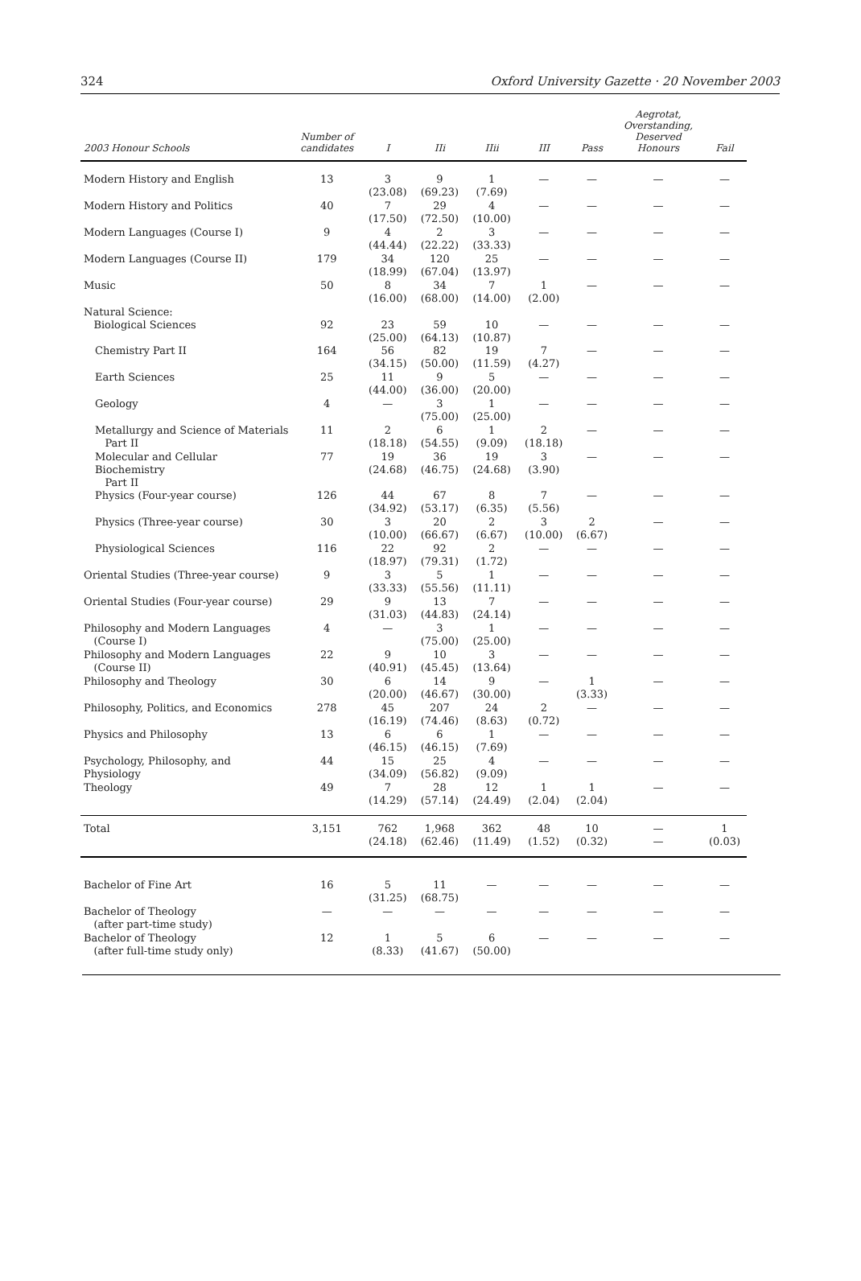324 Oxford University Gazette · 20 November 2003
| 2003 Honour Schools | Number of candidates | I | IIi | IIii | III | Pass | Aegrotat, Overstanding, Deserved Honours | Fail |
| --- | --- | --- | --- | --- | --- | --- | --- | --- |
| Modern History and English | 13 | 3 (23.08) | 9 (69.23) | 1 (7.69) | — | — | — | — |
| Modern History and Politics | 40 | 7 (17.50) | 29 (72.50) | 4 (10.00) | — | — | — | — |
| Modern Languages (Course I) | 9 | 4 (44.44) | 2 (22.22) | 3 (33.33) | — | — | — | — |
| Modern Languages (Course II) | 179 | 34 (18.99) | 120 (67.04) | 25 (13.97) | — | — | — | — |
| Music | 50 | 8 (16.00) | 34 (68.00) | 7 (14.00) | 1 (2.00) | — | — | — |
| Natural Science: Biological Sciences | 92 | 23 (25.00) | 59 (64.13) | 10 (10.87) | — | — | — | — |
| Chemistry Part II | 164 | 56 (34.15) | 82 (50.00) | 19 (11.59) | 7 (4.27) | — | — | — |
| Earth Sciences | 25 | 11 (44.00) | 9 (36.00) | 5 (20.00) | — | — | — | — |
| Geology | 4 | — | 3 (75.00) | 1 (25.00) | — | — | — | — |
| Metallurgy and Science of Materials Part II | 11 | 2 (18.18) | 6 (54.55) | 1 (9.09) | 2 (18.18) | — | — | — |
| Molecular and Cellular Biochemistry Part II | 77 | 19 (24.68) | 36 (46.75) | 19 (24.68) | 3 (3.90) | — | — | — |
| Physics (Four-year course) | 126 | 44 (34.92) | 67 (53.17) | 8 (6.35) | 7 (5.56) | — | — | — |
| Physics (Three-year course) | 30 | 3 (10.00) | 20 (66.67) | 2 (6.67) | 3 (10.00) | 2 (6.67) | — | — |
| Physiological Sciences | 116 | 22 (18.97) | 92 (79.31) | 2 (1.72) | — | — | — | — |
| Oriental Studies (Three-year course) | 9 | 3 (33.33) | 5 (55.56) | 1 (11.11) | — | — | — | — |
| Oriental Studies (Four-year course) | 29 | 9 (31.03) | 13 (44.83) | 7 (24.14) | — | — | — | — |
| Philosophy and Modern Languages (Course I) | 4 | — | 3 (75.00) | 1 (25.00) | — | — | — | — |
| Philosophy and Modern Languages (Course II) | 22 | 9 (40.91) | 10 (45.45) | 3 (13.64) | — | — | — | — |
| Philosophy and Theology | 30 | 6 (20.00) | 14 (46.67) | 9 (30.00) | — | 1 (3.33) | — | — |
| Philosophy, Politics, and Economics | 278 | 45 (16.19) | 207 (74.46) | 24 (8.63) | 2 (0.72) | — | — | — |
| Physics and Philosophy | 13 | 6 (46.15) | 6 (46.15) | 1 (7.69) | — | — | — | — |
| Psychology, Philosophy, and Physiology | 44 | 15 (34.09) | 25 (56.82) | 4 (9.09) | — | — | — | — |
| Theology | 49 | 7 (14.29) | 28 (57.14) | 12 (24.49) | 1 (2.04) | 1 (2.04) | — | — |
| Total | 3,151 | 762 (24.18) | 1,968 (62.46) | 362 (11.49) | 48 (1.52) | 10 (0.32) | — — | 1 (0.03) |
| Bachelor of Fine Art | 16 | 5 (31.25) | 11 (68.75) | — | — | — | — | — |
| Bachelor of Theology (after part-time study) | — | — | — | — | — | — | — | — |
| Bachelor of Theology (after full-time study only) | 12 | 1 (8.33) | 5 (41.67) | 6 (50.00) | — | — | — | — |